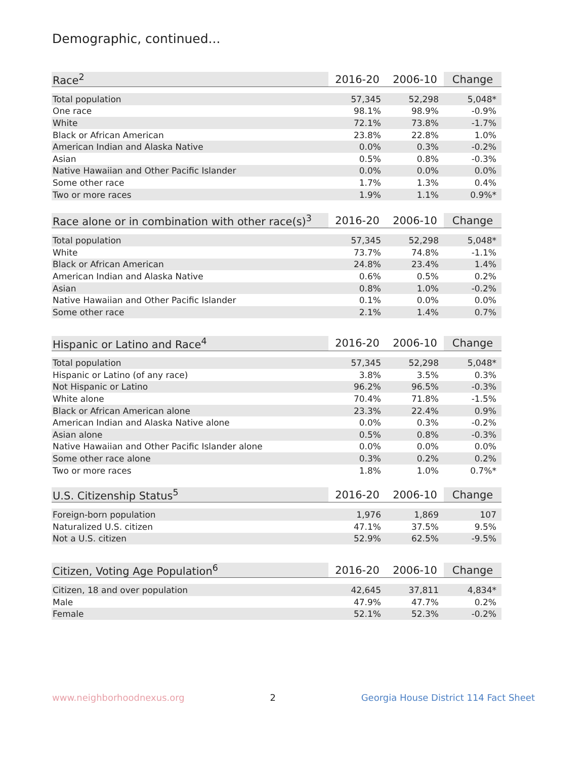Demographic, continued...
| Race<sup>2</sup> | 2016-20 | 2006-10 | Change |
| --- | --- | --- | --- |
| Total population | 57,345 | 52,298 | 5,048* |
| One race | 98.1% | 98.9% | -0.9% |
| White | 72.1% | 73.8% | -1.7% |
| Black or African American | 23.8% | 22.8% | 1.0% |
| American Indian and Alaska Native | 0.0% | 0.3% | -0.2% |
| Asian | 0.5% | 0.8% | -0.3% |
| Native Hawaiian and Other Pacific Islander | 0.0% | 0.0% | 0.0% |
| Some other race | 1.7% | 1.3% | 0.4% |
| Two or more races | 1.9% | 1.1% | 0.9%* |
| Race alone or in combination with other race(s)<sup>3</sup> | 2016-20 | 2006-10 | Change |
| --- | --- | --- | --- |
| Total population | 57,345 | 52,298 | 5,048* |
| White | 73.7% | 74.8% | -1.1% |
| Black or African American | 24.8% | 23.4% | 1.4% |
| American Indian and Alaska Native | 0.6% | 0.5% | 0.2% |
| Asian | 0.8% | 1.0% | -0.2% |
| Native Hawaiian and Other Pacific Islander | 0.1% | 0.0% | 0.0% |
| Some other race | 2.1% | 1.4% | 0.7% |
| Hispanic or Latino and Race<sup>4</sup> | 2016-20 | 2006-10 | Change |
| --- | --- | --- | --- |
| Total population | 57,345 | 52,298 | 5,048* |
| Hispanic or Latino (of any race) | 3.8% | 3.5% | 0.3% |
| Not Hispanic or Latino | 96.2% | 96.5% | -0.3% |
| White alone | 70.4% | 71.8% | -1.5% |
| Black or African American alone | 23.3% | 22.4% | 0.9% |
| American Indian and Alaska Native alone | 0.0% | 0.3% | -0.2% |
| Asian alone | 0.5% | 0.8% | -0.3% |
| Native Hawaiian and Other Pacific Islander alone | 0.0% | 0.0% | 0.0% |
| Some other race alone | 0.3% | 0.2% | 0.2% |
| Two or more races | 1.8% | 1.0% | 0.7%* |
| U.S. Citizenship Status<sup>5</sup> | 2016-20 | 2006-10 | Change |
| --- | --- | --- | --- |
| Foreign-born population | 1,976 | 1,869 | 107 |
| Naturalized U.S. citizen | 47.1% | 37.5% | 9.5% |
| Not a U.S. citizen | 52.9% | 62.5% | -9.5% |
| Citizen, Voting Age Population<sup>6</sup> | 2016-20 | 2006-10 | Change |
| --- | --- | --- | --- |
| Citizen, 18 and over population | 42,645 | 37,811 | 4,834* |
| Male | 47.9% | 47.7% | 0.2% |
| Female | 52.1% | 52.3% | -0.2% |
www.neighborhoodnexus.org 2 Georgia House District 114 Fact Sheet